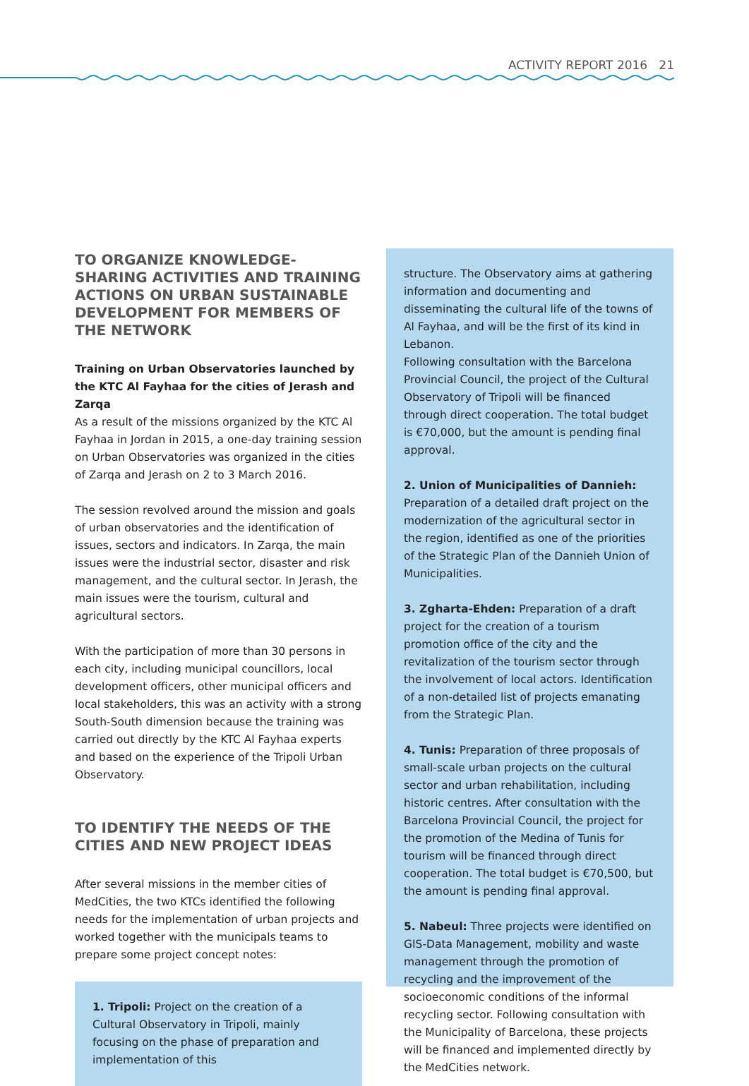ACTIVITY REPORT 2016 21
TO ORGANIZE KNOWLEDGE-SHARING ACTIVITIES AND TRAINING ACTIONS ON URBAN SUSTAINABLE DEVELOPMENT FOR MEMBERS OF THE NETWORK
Training on Urban Observatories launched by the KTC Al Fayhaa for the cities of Jerash and Zarqa
As a result of the missions organized by the KTC Al Fayhaa in Jordan in 2015, a one-day training session on Urban Observatories was organized in the cities of Zarqa and Jerash on 2 to 3 March 2016.
The session revolved around the mission and goals of urban observatories and the identification of issues, sectors and indicators. In Zarqa, the main issues were the industrial sector, disaster and risk management, and the cultural sector. In Jerash, the main issues were the tourism, cultural and agricultural sectors.
With the participation of more than 30 persons in each city, including municipal councillors, local development officers, other municipal officers and local stakeholders, this was an activity with a strong South-South dimension because the training was carried out directly by the KTC Al Fayhaa experts and based on the experience of the Tripoli Urban Observatory.
TO IDENTIFY THE NEEDS OF THE CITIES AND NEW PROJECT IDEAS
After several missions in the member cities of MedCities, the two KTCs identified the following needs for the implementation of urban projects and worked together with the municipals teams to prepare some project concept notes:
1. Tripoli: Project on the creation of a Cultural Observatory in Tripoli, mainly focusing on the phase of preparation and implementation of this
structure. The Observatory aims at gathering information and documenting and disseminating the cultural life of the towns of Al Fayhaa, and will be the first of its kind in Lebanon.
Following consultation with the Barcelona Provincial Council, the project of the Cultural Observatory of Tripoli will be financed through direct cooperation. The total budget is €70,000, but the amount is pending final approval.
2. Union of Municipalities of Dannieh: Preparation of a detailed draft project on the modernization of the agricultural sector in the region, identified as one of the priorities of the Strategic Plan of the Dannieh Union of Municipalities.
3. Zgharta-Ehden: Preparation of a draft project for the creation of a tourism promotion office of the city and the revitalization of the tourism sector through the involvement of local actors. Identification of a non-detailed list of projects emanating from the Strategic Plan.
4. Tunis: Preparation of three proposals of small-scale urban projects on the cultural sector and urban rehabilitation, including historic centres. After consultation with the Barcelona Provincial Council, the project for the promotion of the Medina of Tunis for tourism will be financed through direct cooperation. The total budget is €70,500, but the amount is pending final approval.
5. Nabeul: Three projects were identified on GIS-Data Management, mobility and waste management through the promotion of recycling and the improvement of the socioeconomic conditions of the informal recycling sector. Following consultation with the Municipality of Barcelona, these projects will be financed and implemented directly by the MedCities network.